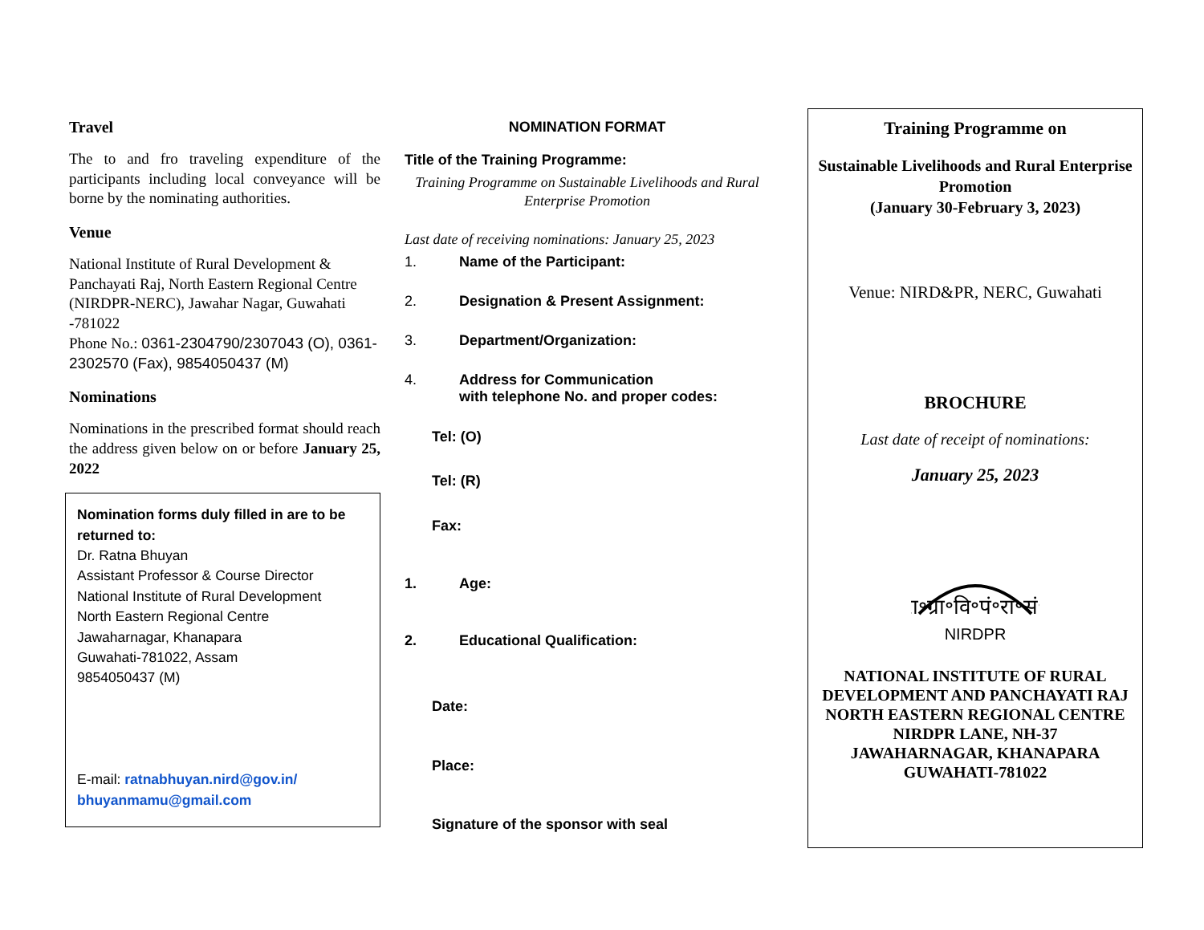Travel
The to and fro traveling expenditure of the participants including local conveyance will be borne by the nominating authorities.
Venue
National Institute of Rural Development & Panchayati Raj, North Eastern Regional Centre (NIRDPR-NERC), Jawahar Nagar, Guwahati -781022
Phone No.: 0361-2304790/2307043 (O), 0361-2302570 (Fax), 9854050437 (M)
Nominations
Nominations in the prescribed format should reach the address given below on or before January 25, 2022
Nomination forms duly filled in are to be returned to:
Dr. Ratna Bhuyan
Assistant Professor & Course Director
National Institute of Rural Development
North Eastern Regional Centre
Jawaharnagar, Khanapara
Guwahati-781022, Assam
9854050437 (M)
E-mail: ratnabhuyan.nird@gov.in/ bhuyanmamu@gmail.com
NOMINATION FORMAT
Title of the Training Programme:
Training Programme on Sustainable Livelihoods and Rural Enterprise Promotion
Last date of receiving nominations: January 25, 2023
1. Name of the Participant:
2. Designation & Present Assignment:
3. Department/Organization:
4. Address for Communication
with telephone No. and proper codes:
Tel: (O)
Tel: (R)
Fax:
1. Age:
2. Educational Qualification:
Date:
Place:
Signature of the sponsor with seal
Training Programme on
Sustainable Livelihoods and Rural Enterprise Promotion
(January 30-February 3, 2023)
Venue: NIRD&PR, NERC, Guwahati
BROCHURE
Last date of receipt of nominations:
January 25, 2023
रा॰ग्रा॰वि॰पं॰रा॰सं॰
NIRDPR
NATIONAL INSTITUTE OF RURAL DEVELOPMENT AND PANCHAYATI RAJ
NORTH EASTERN REGIONAL CENTRE
NIRDPR LANE, NH-37
JAWAHARNAGAR, KHANAPARA
GUWAHATI-781022